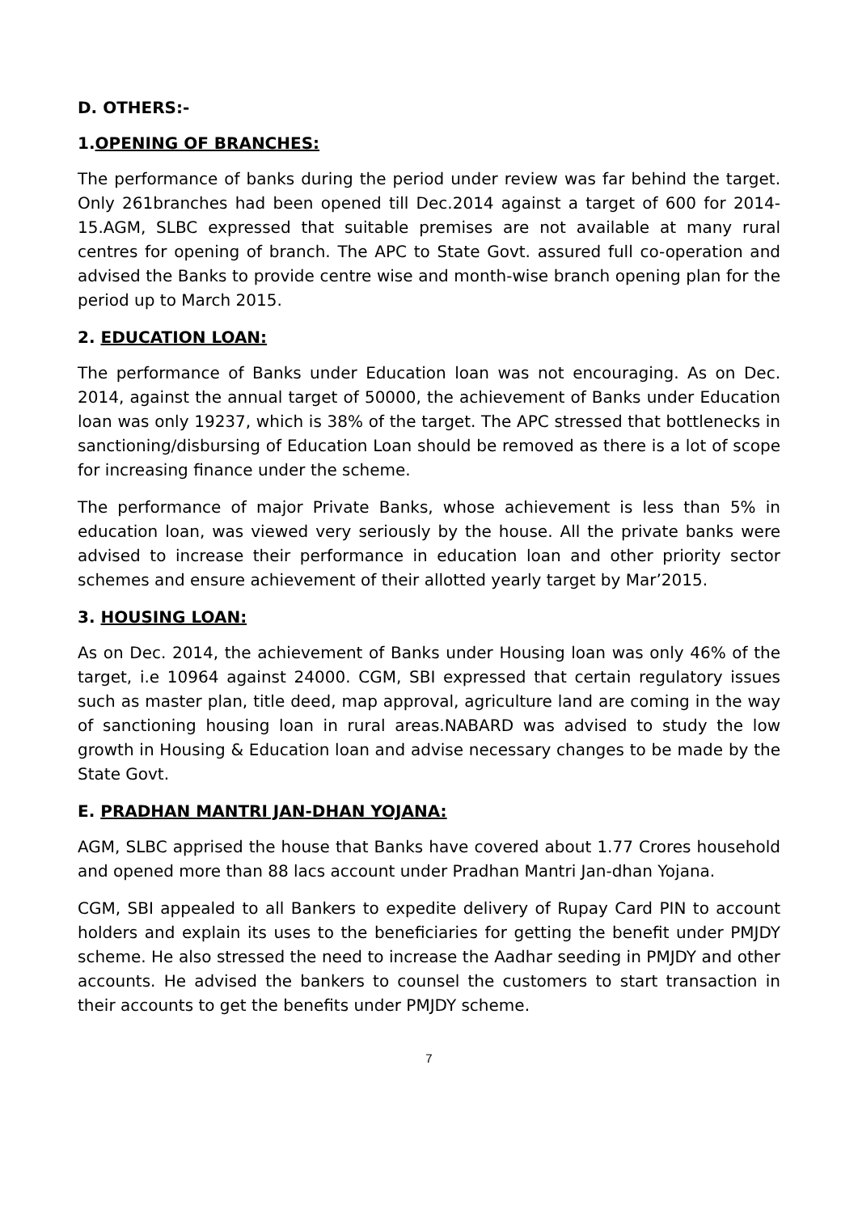D. OTHERS:-
1.OPENING OF BRANCHES:
The performance of banks during the period under review was far behind the target. Only 261branches had been opened till Dec.2014 against a target of 600 for 2014-15.AGM, SLBC expressed that suitable premises are not available at many rural centres for opening of branch. The APC to State Govt. assured full co-operation and advised the Banks to provide centre wise and month-wise branch opening plan for the period up to March 2015.
2. EDUCATION LOAN:
The performance of Banks under Education loan was not encouraging. As on Dec. 2014, against the annual target of 50000, the achievement of Banks under Education loan was only 19237, which is 38% of the target. The APC stressed that bottlenecks in sanctioning/disbursing of Education Loan should be removed as there is a lot of scope for increasing finance under the scheme.
The performance of major Private Banks, whose achievement is less than 5% in education loan, was viewed very seriously by the house. All the private banks were advised to increase their performance in education loan and other priority sector schemes and ensure achievement of their allotted yearly target by Mar’2015.
3. HOUSING LOAN:
As on Dec. 2014, the achievement of Banks under Housing loan was only 46% of the target, i.e 10964 against 24000. CGM, SBI expressed that certain regulatory issues such as master plan, title deed, map approval, agriculture land are coming in the way of sanctioning housing loan in rural areas.NABARD was advised to study the low growth in Housing & Education loan and advise necessary changes to be made by the State Govt.
E. PRADHAN MANTRI JAN-DHAN YOJANA:
AGM, SLBC apprised the house that Banks have covered about 1.77 Crores household and opened more than 88 lacs account under Pradhan Mantri Jan-dhan Yojana.
CGM, SBI appealed to all Bankers to expedite delivery of Rupay Card PIN to account holders and explain its uses to the beneficiaries for getting the benefit under PMJDY scheme. He also stressed the need to increase the Aadhar seeding in PMJDY and other accounts. He advised the bankers to counsel the customers to start transaction in their accounts to get the benefits under PMJDY scheme.
7